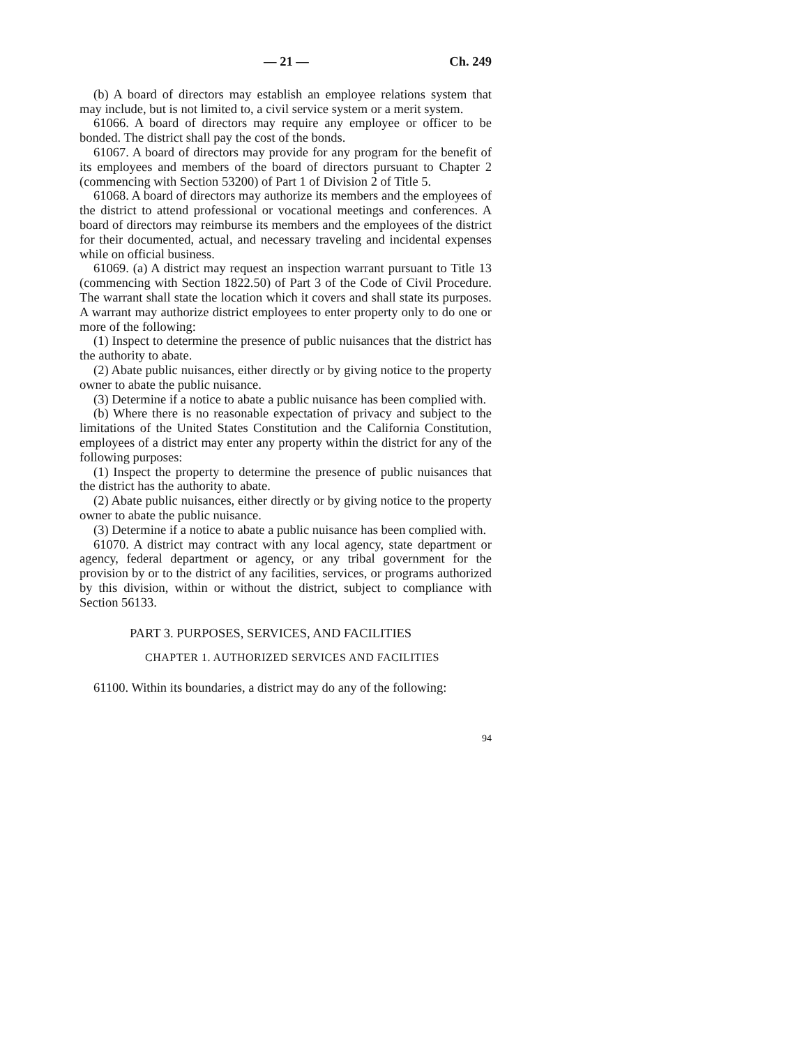— 21 — Ch. 249
(b) A board of directors may establish an employee relations system that may include, but is not limited to, a civil service system or a merit system.
61066. A board of directors may require any employee or officer to be bonded. The district shall pay the cost of the bonds.
61067. A board of directors may provide for any program for the benefit of its employees and members of the board of directors pursuant to Chapter 2 (commencing with Section 53200) of Part 1 of Division 2 of Title 5.
61068. A board of directors may authorize its members and the employees of the district to attend professional or vocational meetings and conferences. A board of directors may reimburse its members and the employees of the district for their documented, actual, and necessary traveling and incidental expenses while on official business.
61069. (a) A district may request an inspection warrant pursuant to Title 13 (commencing with Section 1822.50) of Part 3 of the Code of Civil Procedure. The warrant shall state the location which it covers and shall state its purposes. A warrant may authorize district employees to enter property only to do one or more of the following:
(1) Inspect to determine the presence of public nuisances that the district has the authority to abate.
(2) Abate public nuisances, either directly or by giving notice to the property owner to abate the public nuisance.
(3) Determine if a notice to abate a public nuisance has been complied with.
(b) Where there is no reasonable expectation of privacy and subject to the limitations of the United States Constitution and the California Constitution, employees of a district may enter any property within the district for any of the following purposes:
(1) Inspect the property to determine the presence of public nuisances that the district has the authority to abate.
(2) Abate public nuisances, either directly or by giving notice to the property owner to abate the public nuisance.
(3) Determine if a notice to abate a public nuisance has been complied with.
61070. A district may contract with any local agency, state department or agency, federal department or agency, or any tribal government for the provision by or to the district of any facilities, services, or programs authorized by this division, within or without the district, subject to compliance with Section 56133.
PART 3. PURPOSES, SERVICES, AND FACILITIES
CHAPTER 1. AUTHORIZED SERVICES AND FACILITIES
61100. Within its boundaries, a district may do any of the following:
94